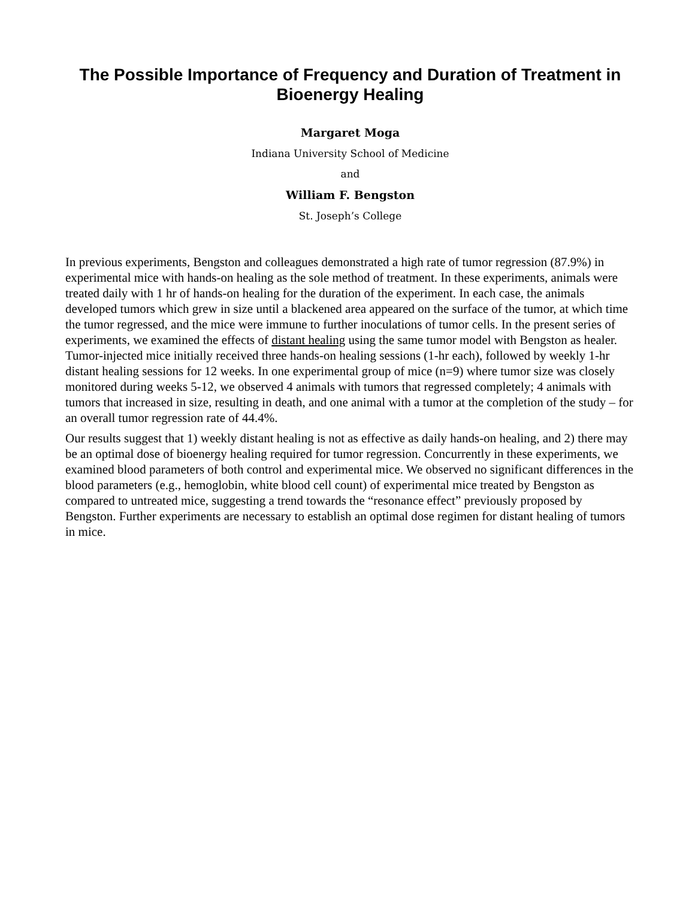The Possible Importance of Frequency and Duration of Treatment in Bioenergy Healing
Margaret Moga
Indiana University School of Medicine
and
William F. Bengston
St. Joseph’s College
In previous experiments, Bengston and colleagues demonstrated a high rate of tumor regression (87.9%) in experimental mice with hands-on healing as the sole method of treatment. In these experiments, animals were treated daily with 1 hr of hands-on healing for the duration of the experiment. In each case, the animals developed tumors which grew in size until a blackened area appeared on the surface of the tumor, at which time the tumor regressed, and the mice were immune to further inoculations of tumor cells. In the present series of experiments, we examined the effects of distant healing using the same tumor model with Bengston as healer. Tumor-injected mice initially received three hands-on healing sessions (1-hr each), followed by weekly 1-hr distant healing sessions for 12 weeks. In one experimental group of mice (n=9) where tumor size was closely monitored during weeks 5-12, we observed 4 animals with tumors that regressed completely; 4 animals with tumors that increased in size, resulting in death, and one animal with a tumor at the completion of the study – for an overall tumor regression rate of 44.4%.
Our results suggest that 1) weekly distant healing is not as effective as daily hands-on healing, and 2) there may be an optimal dose of bioenergy healing required for tumor regression. Concurrently in these experiments, we examined blood parameters of both control and experimental mice. We observed no significant differences in the blood parameters (e.g., hemoglobin, white blood cell count) of experimental mice treated by Bengston as compared to untreated mice, suggesting a trend towards the “resonance effect” previously proposed by Bengston. Further experiments are necessary to establish an optimal dose regimen for distant healing of tumors in mice.